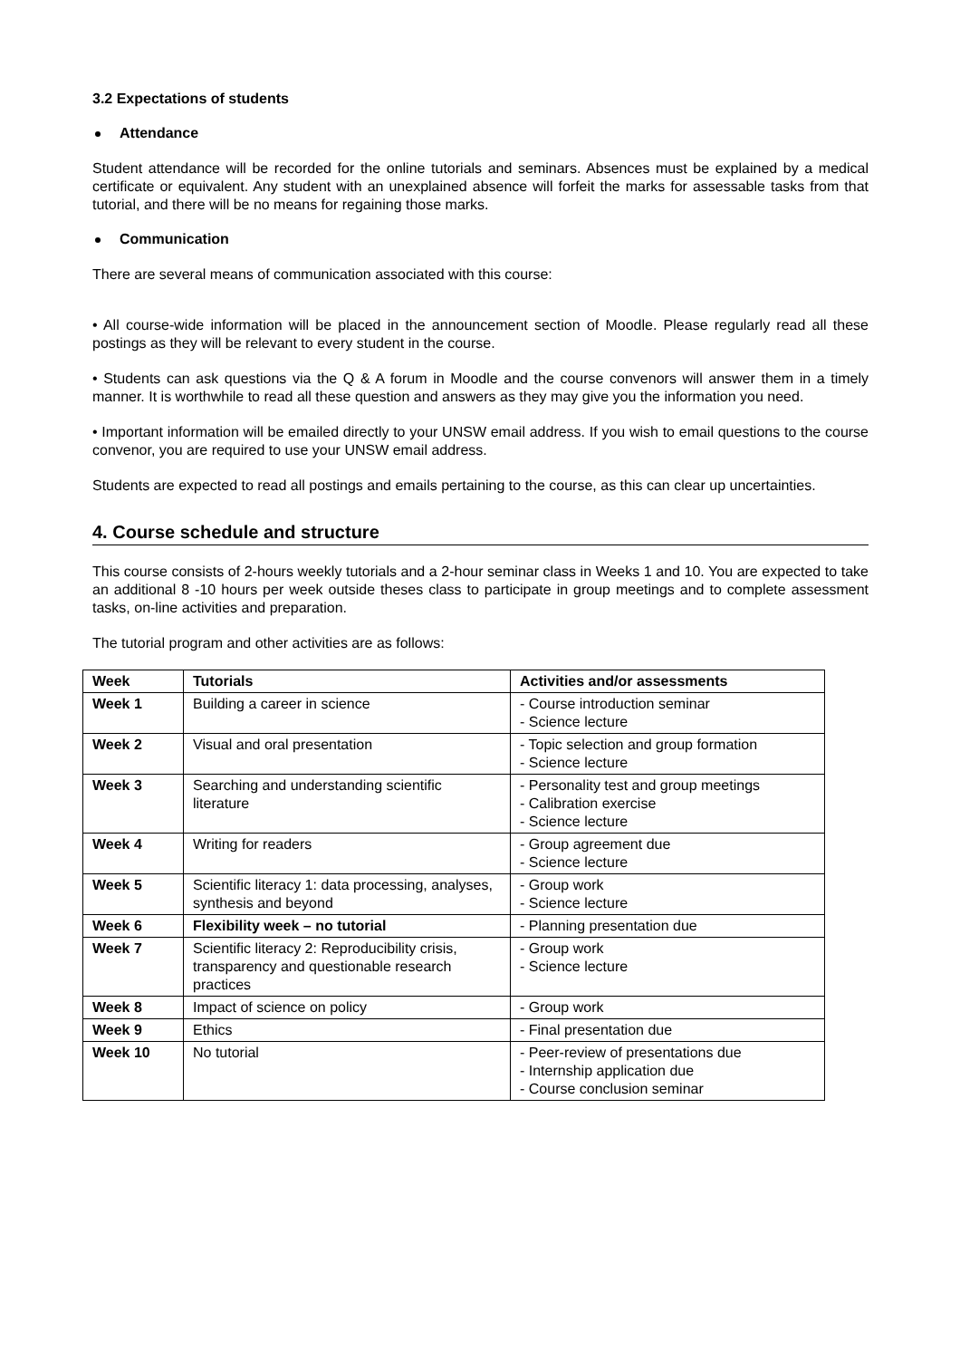3.2 Expectations of students
Attendance
Student attendance will be recorded for the online tutorials and seminars. Absences must be explained by a medical certificate or equivalent. Any student with an unexplained absence will forfeit the marks for assessable tasks from that tutorial, and there will be no means for regaining those marks.
Communication
There are several means of communication associated with this course:
• All course-wide information will be placed in the announcement section of Moodle. Please regularly read all these postings as they will be relevant to every student in the course.
• Students can ask questions via the Q & A forum in Moodle and the course convenors will answer them in a timely manner. It is worthwhile to read all these question and answers as they may give you the information you need.
• Important information will be emailed directly to your UNSW email address. If you wish to email questions to the course convenor, you are required to use your UNSW email address.
Students are expected to read all postings and emails pertaining to the course, as this can clear up uncertainties.
4. Course schedule and structure
This course consists of 2-hours weekly tutorials and a 2-hour seminar class in Weeks 1 and 10. You are expected to take an additional 8 -10 hours per week outside theses class to participate in group meetings and to complete assessment tasks, on-line activities and preparation.
The tutorial program and other activities are as follows:
| Week | Tutorials | Activities and/or assessments |
| --- | --- | --- |
| Week 1 | Building a career in science | - Course introduction seminar - Science lecture |
| Week 2 | Visual and oral presentation | - Topic selection and group formation - Science lecture |
| Week 3 | Searching and understanding scientific literature | - Personality test and group meetings - Calibration exercise - Science lecture |
| Week 4 | Writing for readers | - Group agreement due - Science lecture |
| Week 5 | Scientific literacy 1: data processing, analyses, synthesis and beyond | - Group work - Science lecture |
| Week 6 | Flexibility week – no tutorial | - Planning presentation due |
| Week 7 | Scientific literacy 2: Reproducibility crisis, transparency and questionable research practices | - Group work - Science lecture |
| Week 8 | Impact of science on policy | - Group work |
| Week 9 | Ethics | - Final presentation due |
| Week 10 | No tutorial | - Peer-review of presentations due - Internship application due - Course conclusion seminar |